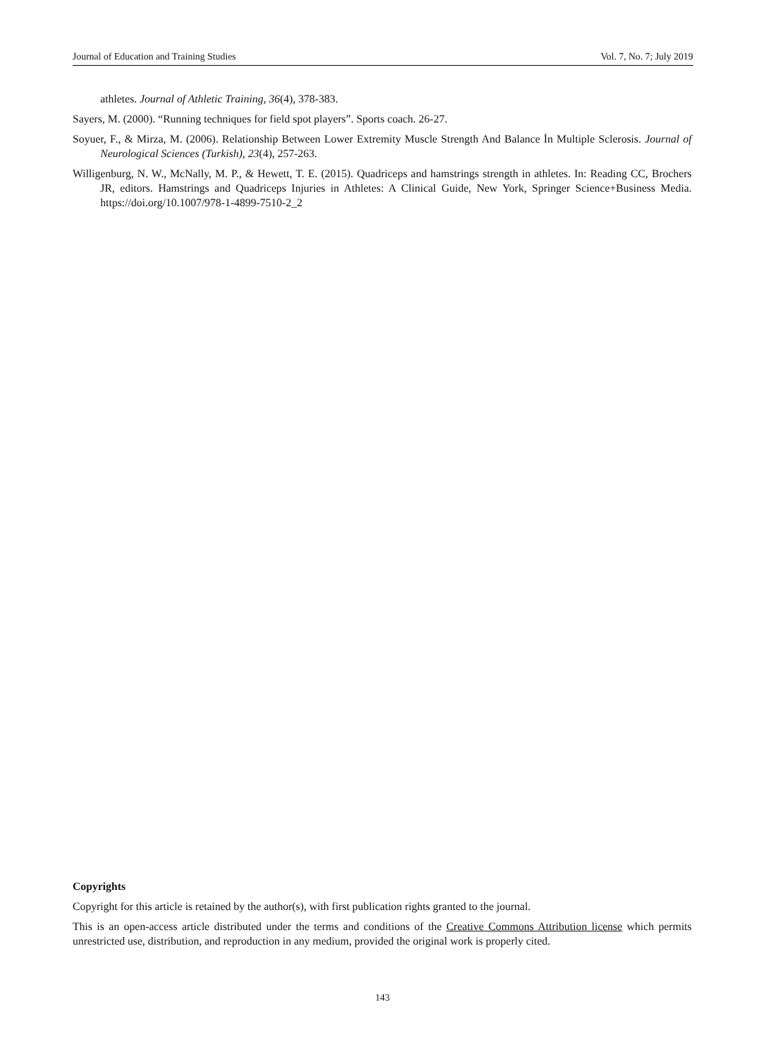Journal of Education and Training Studies Vol. 7, No. 7; July 2019
athletes. Journal of Athletic Training, 36(4), 378-383.
Sayers, M. (2000). “Running techniques for field spot players”. Sports coach. 26-27.
Soyuer, F., & Mirza, M. (2006). Relationship Between Lower Extremity Muscle Strength And Balance İn Multiple Sclerosis. Journal of Neurological Sciences (Turkish), 23(4), 257-263.
Willigenburg, N. W., McNally, M. P., & Hewett, T. E. (2015). Quadriceps and hamstrings strength in athletes. In: Reading CC, Brochers JR, editors. Hamstrings and Quadriceps Injuries in Athletes: A Clinical Guide, New York, Springer Science+Business Media. https://doi.org/10.1007/978-1-4899-7510-2_2
Copyrights
Copyright for this article is retained by the author(s), with first publication rights granted to the journal.
This is an open-access article distributed under the terms and conditions of the Creative Commons Attribution license which permits unrestricted use, distribution, and reproduction in any medium, provided the original work is properly cited.
143